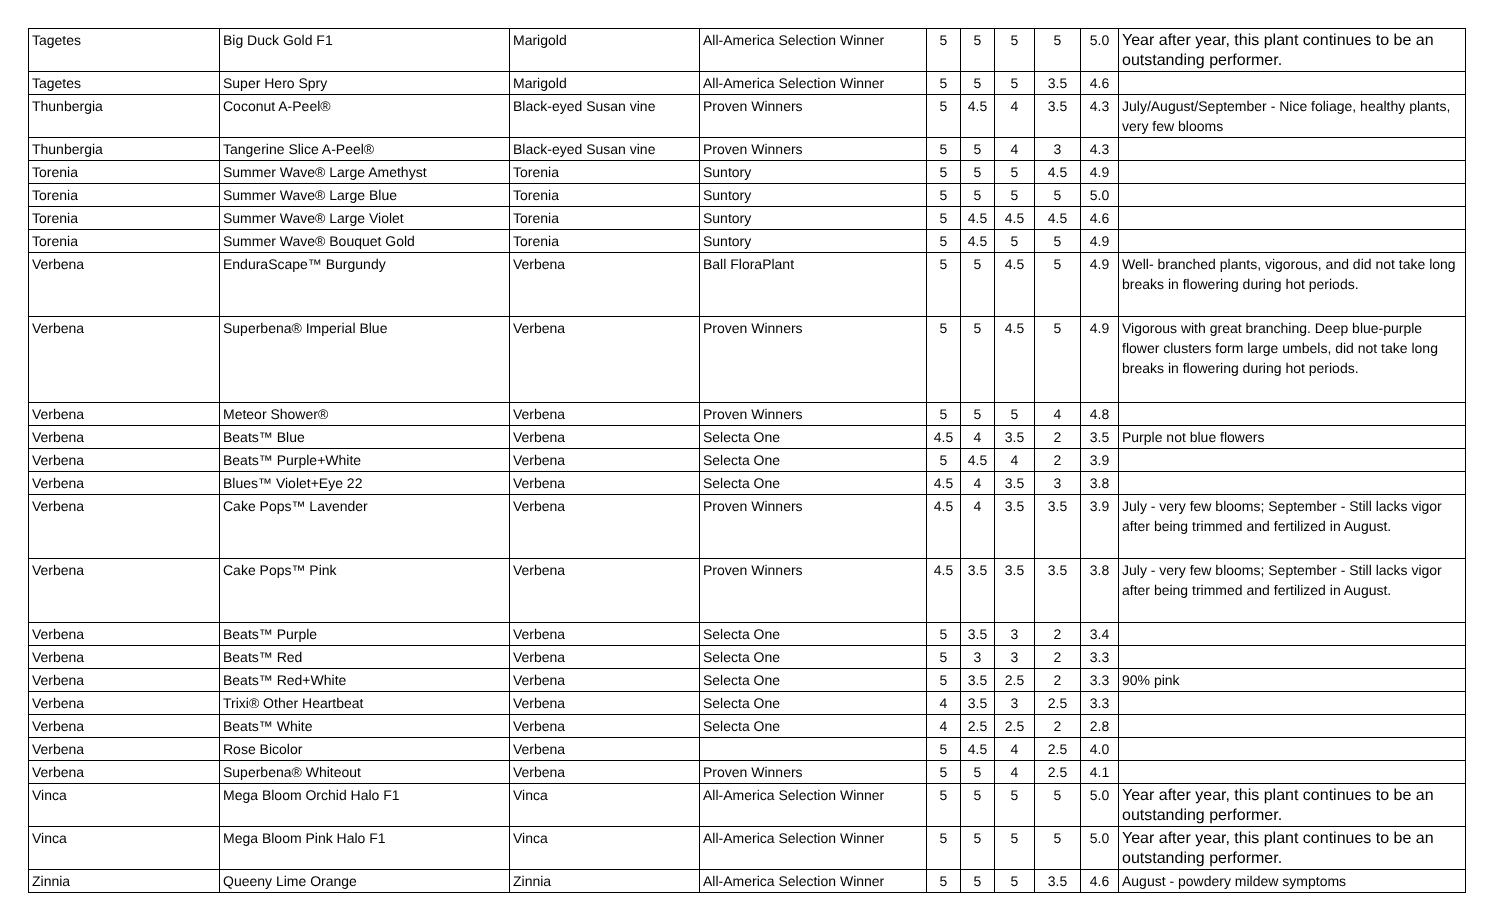| Tagetes | Big Duck Gold F1 | Marigold | All-America Selection Winner | 5 | 5 | 5 | 5 | 5.0 | Year after year, this plant continues to be an outstanding performer. |
| Tagetes | Super Hero Spry | Marigold | All-America Selection Winner | 5 | 5 | 5 | 3.5 | 4.6 | |
| Thunbergia | Coconut A-Peel® | Black-eyed Susan vine | Proven Winners | 5 | 4.5 | 4 | 3.5 | 4.3 | July/August/September - Nice foliage, healthy plants, very few blooms |
| Thunbergia | Tangerine Slice A-Peel® | Black-eyed Susan vine | Proven Winners | 5 | 5 | 4 | 3 | 4.3 | |
| Torenia | Summer Wave® Large Amethyst | Torenia | Suntory | 5 | 5 | 5 | 4.5 | 4.9 | |
| Torenia | Summer Wave® Large Blue | Torenia | Suntory | 5 | 5 | 5 | 5 | 5.0 | |
| Torenia | Summer Wave® Large Violet | Torenia | Suntory | 5 | 4.5 | 4.5 | 4.5 | 4.6 | |
| Torenia | Summer Wave® Bouquet Gold | Torenia | Suntory | 5 | 4.5 | 5 | 5 | 4.9 | |
| Verbena | EnduraScape™ Burgundy | Verbena | Ball FloraPlant | 5 | 5 | 4.5 | 5 | 4.9 | Well- branched plants, vigorous, and did not take long breaks in flowering during hot periods. |
| Verbena | Superbena® Imperial Blue | Verbena | Proven Winners | 5 | 5 | 4.5 | 5 | 4.9 | Vigorous with great branching. Deep blue-purple flower clusters form large umbels, did not take long breaks in flowering during hot periods. |
| Verbena | Meteor Shower® | Verbena | Proven Winners | 5 | 5 | 5 | 4 | 4.8 | |
| Verbena | Beats™ Blue | Verbena | Selecta One | 4.5 | 4 | 3.5 | 2 | 3.5 | Purple not blue flowers |
| Verbena | Beats™ Purple+White | Verbena | Selecta One | 5 | 4.5 | 4 | 2 | 3.9 | |
| Verbena | Blues™ Violet+Eye 22 | Verbena | Selecta One | 4.5 | 4 | 3.5 | 3 | 3.8 | |
| Verbena | Cake Pops™ Lavender | Verbena | Proven Winners | 4.5 | 4 | 3.5 | 3.5 | 3.9 | July - very few blooms; September - Still lacks vigor after being trimmed and fertilized in August. |
| Verbena | Cake Pops™ Pink | Verbena | Proven Winners | 4.5 | 3.5 | 3.5 | 3.5 | 3.8 | July - very few blooms; September - Still lacks vigor after being trimmed and fertilized in August. |
| Verbena | Beats™ Purple | Verbena | Selecta One | 5 | 3.5 | 3 | 2 | 3.4 | |
| Verbena | Beats™ Red | Verbena | Selecta One | 5 | 3 | 3 | 2 | 3.3 | |
| Verbena | Beats™ Red+White | Verbena | Selecta One | 5 | 3.5 | 2.5 | 2 | 3.3 | 90% pink |
| Verbena | Trixi® Other Heartbeat | Verbena | Selecta One | 4 | 3.5 | 3 | 2.5 | 3.3 | |
| Verbena | Beats™ White | Verbena | Selecta One | 4 | 2.5 | 2.5 | 2 | 2.8 | |
| Verbena | Rose Bicolor | Verbena | | 5 | 4.5 | 4 | 2.5 | 4.0 | |
| Verbena | Superbena® Whiteout | Verbena | Proven Winners | 5 | 5 | 4 | 2.5 | 4.1 | |
| Vinca | Mega Bloom Orchid Halo F1 | Vinca | All-America Selection Winner | 5 | 5 | 5 | 5 | 5.0 | Year after year, this plant continues to be an outstanding performer. |
| Vinca | Mega Bloom Pink Halo F1 | Vinca | All-America Selection Winner | 5 | 5 | 5 | 5 | 5.0 | Year after year, this plant continues to be an outstanding performer. |
| Zinnia | Queeny Lime Orange | Zinnia | All-America Selection Winner | 5 | 5 | 5 | 3.5 | 4.6 | August - powdery mildew symptoms |